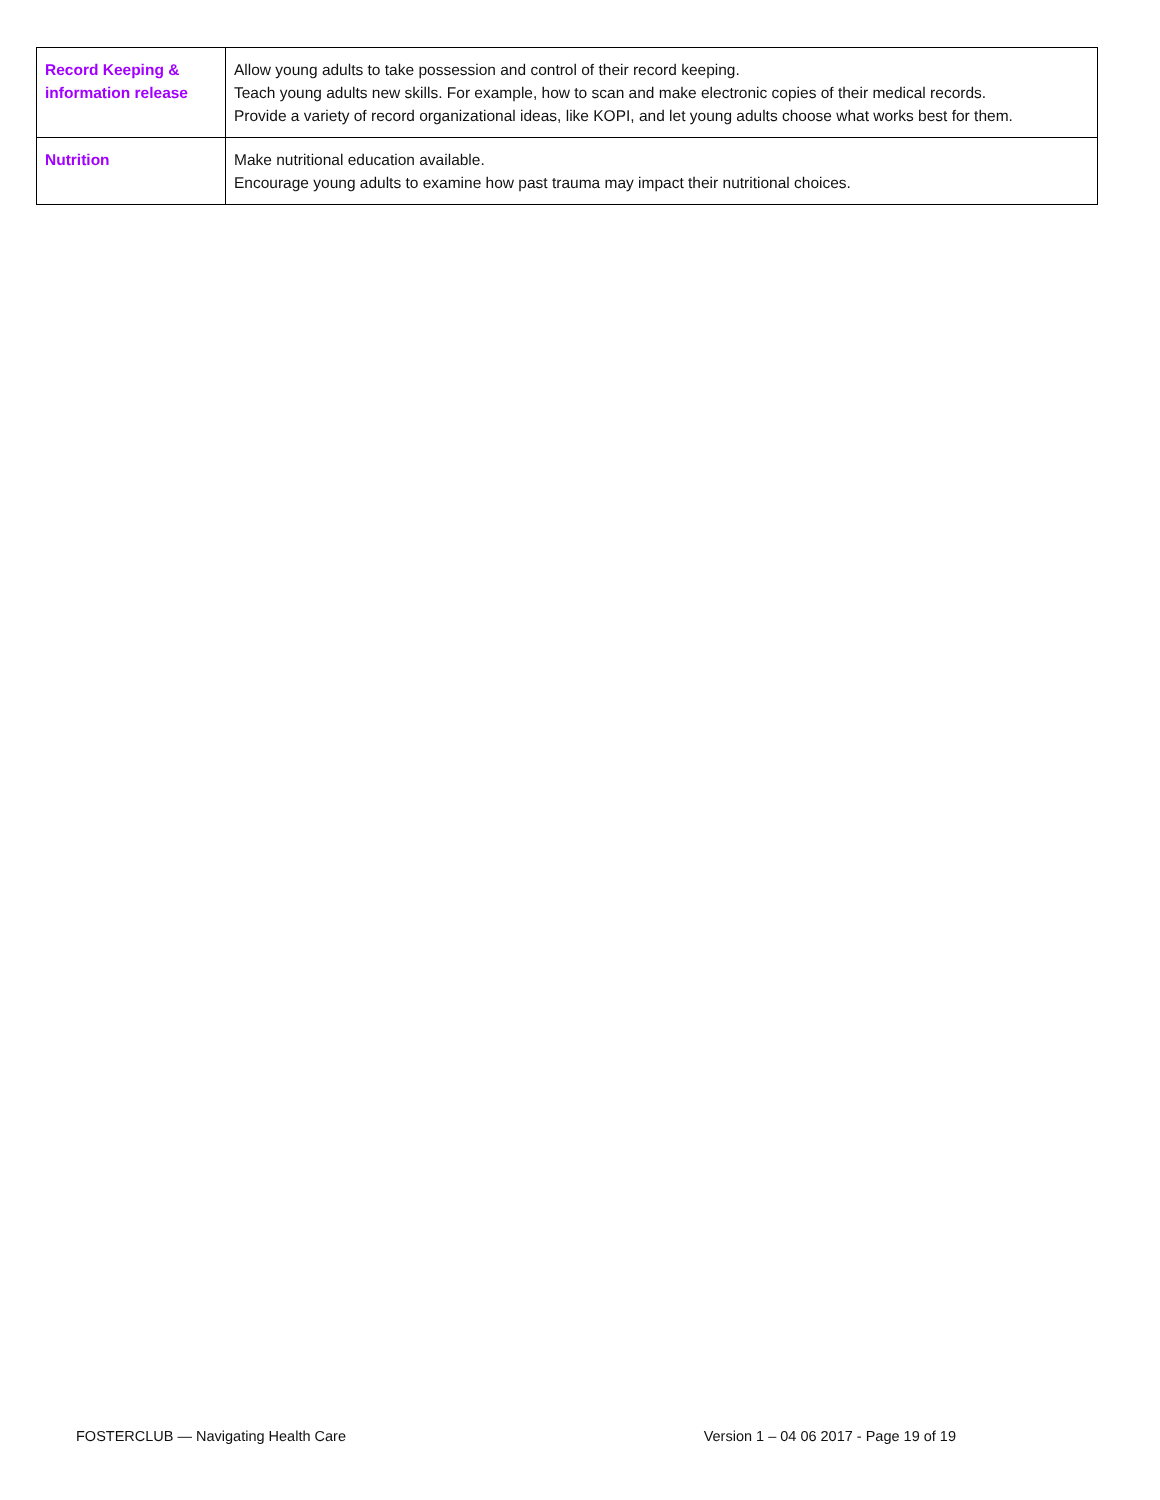| Record Keeping & information release | Allow young adults to take possession and control of their record keeping. Teach young adults new skills. For example, how to scan and make electronic copies of their medical records. Provide a variety of record organizational ideas, like KOPI, and let young adults choose what works best for them. |
| Nutrition | Make nutritional education available. Encourage young adults to examine how past trauma may impact their nutritional choices. |
FOSTERCLUB — Navigating Health Care Version 1 – 04 06 2017 - Page 19 of 19